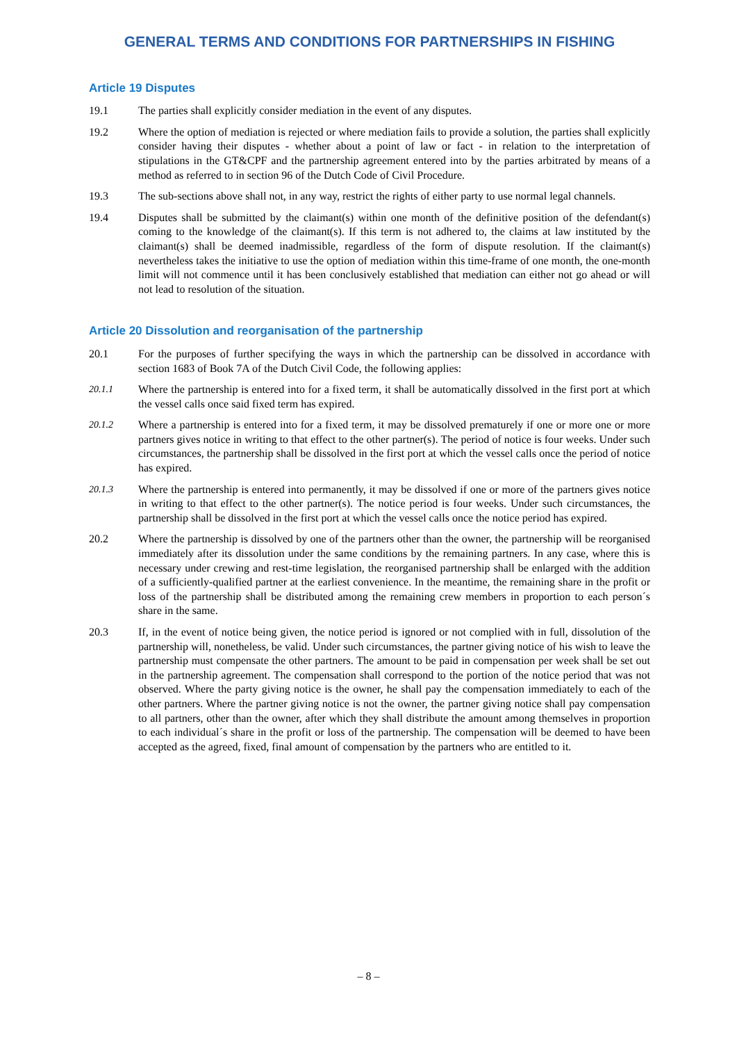GENERAL TERMS AND CONDITIONS FOR PARTNERSHIPS IN FISHING
Article 19 Disputes
19.1 The parties shall explicitly consider mediation in the event of any disputes.
19.2 Where the option of mediation is rejected or where mediation fails to provide a solution, the parties shall explicitly consider having their disputes - whether about a point of law or fact - in relation to the interpretation of stipulations in the GT&CPF and the partnership agreement entered into by the parties arbitrated by means of a method as referred to in section 96 of the Dutch Code of Civil Procedure.
19.3 The sub-sections above shall not, in any way, restrict the rights of either party to use normal legal channels.
19.4 Disputes shall be submitted by the claimant(s) within one month of the definitive position of the defendant(s) coming to the knowledge of the claimant(s). If this term is not adhered to, the claims at law instituted by the claimant(s) shall be deemed inadmissible, regardless of the form of dispute resolution. If the claimant(s) nevertheless takes the initiative to use the option of mediation within this time-frame of one month, the one-month limit will not commence until it has been conclusively established that mediation can either not go ahead or will not lead to resolution of the situation.
Article 20 Dissolution and reorganisation of the partnership
20.1 For the purposes of further specifying the ways in which the partnership can be dissolved in accordance with section 1683 of Book 7A of the Dutch Civil Code, the following applies:
20.1.1 Where the partnership is entered into for a fixed term, it shall be automatically dissolved in the first port at which the vessel calls once said fixed term has expired.
20.1.2 Where a partnership is entered into for a fixed term, it may be dissolved prematurely if one or more one or more partners gives notice in writing to that effect to the other partner(s). The period of notice is four weeks. Under such circumstances, the partnership shall be dissolved in the first port at which the vessel calls once the period of notice has expired.
20.1.3 Where the partnership is entered into permanently, it may be dissolved if one or more of the partners gives notice in writing to that effect to the other partner(s). The notice period is four weeks. Under such circumstances, the partnership shall be dissolved in the first port at which the vessel calls once the notice period has expired.
20.2 Where the partnership is dissolved by one of the partners other than the owner, the partnership will be reorganised immediately after its dissolution under the same conditions by the remaining partners. In any case, where this is necessary under crewing and rest-time legislation, the reorganised partnership shall be enlarged with the addition of a sufficiently-qualified partner at the earliest convenience. In the meantime, the remaining share in the profit or loss of the partnership shall be distributed among the remaining crew members in proportion to each person´s share in the same.
20.3 If, in the event of notice being given, the notice period is ignored or not complied with in full, dissolution of the partnership will, nonetheless, be valid. Under such circumstances, the partner giving notice of his wish to leave the partnership must compensate the other partners. The amount to be paid in compensation per week shall be set out in the partnership agreement. The compensation shall correspond to the portion of the notice period that was not observed. Where the party giving notice is the owner, he shall pay the compensation immediately to each of the other partners. Where the partner giving notice is not the owner, the partner giving notice shall pay compensation to all partners, other than the owner, after which they shall distribute the amount among themselves in proportion to each individual´s share in the profit or loss of the partnership. The compensation will be deemed to have been accepted as the agreed, fixed, final amount of compensation by the partners who are entitled to it.
– 8 –